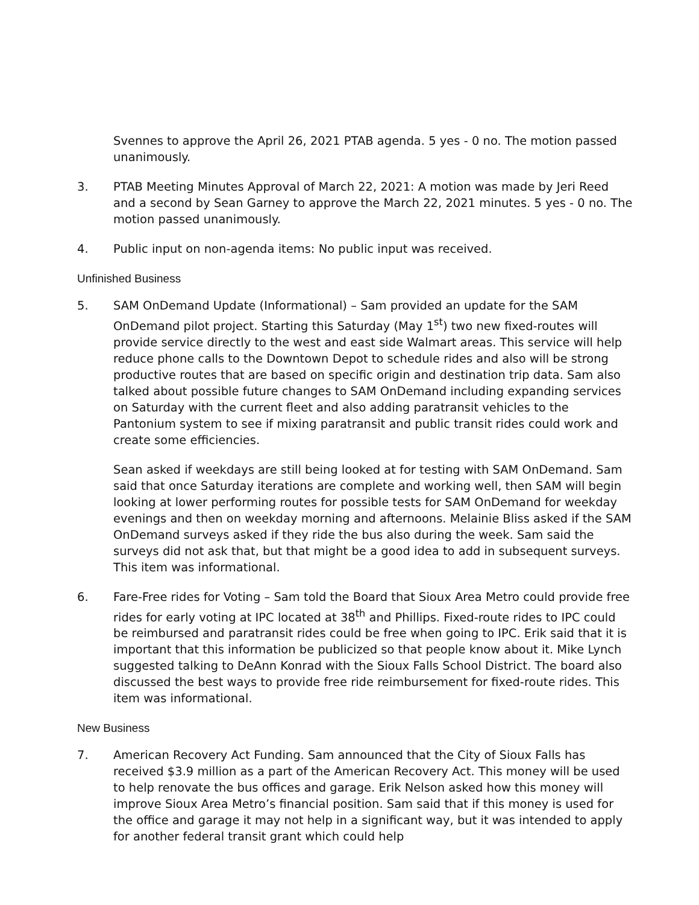Svennes to approve the April 26, 2021 PTAB agenda. 5 yes - 0 no. The motion passed unanimously.
3. PTAB Meeting Minutes Approval of March 22, 2021: A motion was made by Jeri Reed and a second by Sean Garney to approve the March 22, 2021 minutes. 5 yes - 0 no. The motion passed unanimously.
4. Public input on non-agenda items: No public input was received.
Unfinished Business
5. SAM OnDemand Update (Informational) – Sam provided an update for the SAM OnDemand pilot project. Starting this Saturday (May 1<sup>st</sup>) two new fixed-routes will provide service directly to the west and east side Walmart areas. This service will help reduce phone calls to the Downtown Depot to schedule rides and also will be strong productive routes that are based on specific origin and destination trip data. Sam also talked about possible future changes to SAM OnDemand including expanding services on Saturday with the current fleet and also adding paratransit vehicles to the Pantonium system to see if mixing paratransit and public transit rides could work and create some efficiencies.
Sean asked if weekdays are still being looked at for testing with SAM OnDemand. Sam said that once Saturday iterations are complete and working well, then SAM will begin looking at lower performing routes for possible tests for SAM OnDemand for weekday evenings and then on weekday morning and afternoons. Melainie Bliss asked if the SAM OnDemand surveys asked if they ride the bus also during the week. Sam said the surveys did not ask that, but that might be a good idea to add in subsequent surveys. This item was informational.
6. Fare-Free rides for Voting – Sam told the Board that Sioux Area Metro could provide free rides for early voting at IPC located at 38<sup>th</sup> and Phillips. Fixed-route rides to IPC could be reimbursed and paratransit rides could be free when going to IPC. Erik said that it is important that this information be publicized so that people know about it. Mike Lynch suggested talking to DeAnn Konrad with the Sioux Falls School District. The board also discussed the best ways to provide free ride reimbursement for fixed-route rides. This item was informational.
New Business
7. American Recovery Act Funding. Sam announced that the City of Sioux Falls has received $3.9 million as a part of the American Recovery Act. This money will be used to help renovate the bus offices and garage. Erik Nelson asked how this money will improve Sioux Area Metro’s financial position. Sam said that if this money is used for the office and garage it may not help in a significant way, but it was intended to apply for another federal transit grant which could help